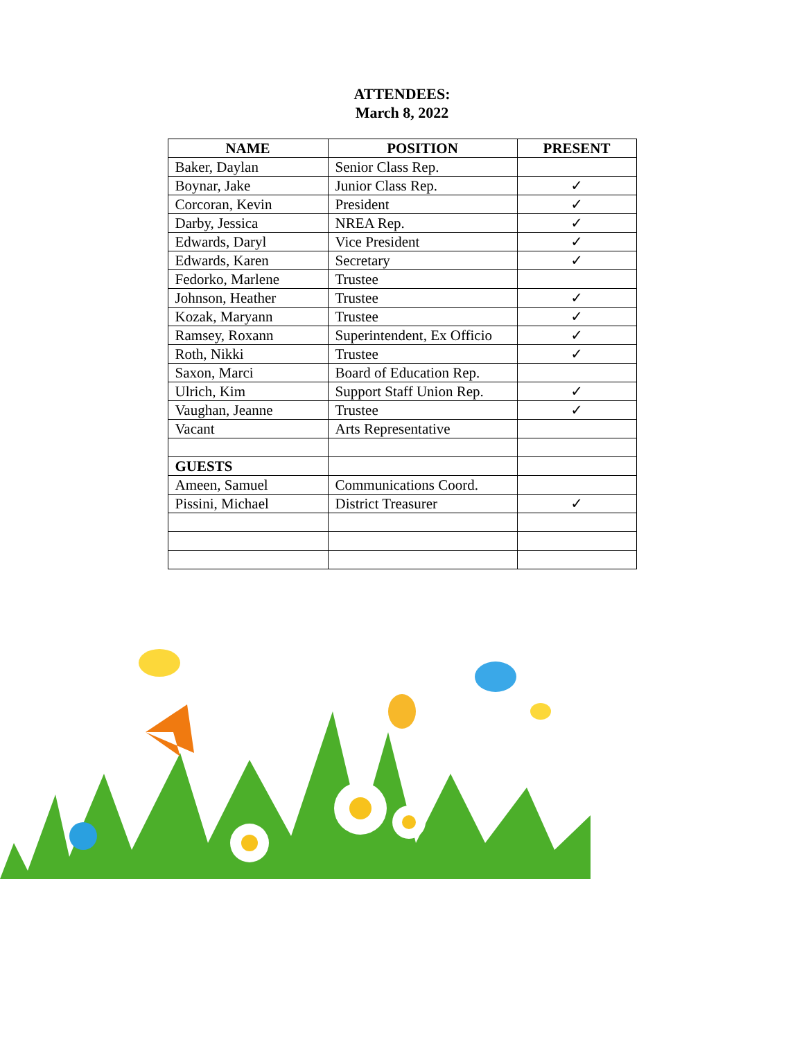ATTENDEES:
March 8, 2022
| NAME | POSITION | PRESENT |
| --- | --- | --- |
| Baker, Daylan | Senior Class Rep. | |
| Boynar, Jake | Junior Class Rep. | ✓ |
| Corcoran, Kevin | President | ✓ |
| Darby, Jessica | NREA Rep. | ✓ |
| Edwards, Daryl | Vice President | ✓ |
| Edwards, Karen | Secretary | ✓ |
| Fedorko, Marlene | Trustee | |
| Johnson, Heather | Trustee | ✓ |
| Kozak, Maryann | Trustee | ✓ |
| Ramsey, Roxann | Superintendent, Ex Officio | ✓ |
| Roth, Nikki | Trustee | ✓ |
| Saxon, Marci | Board of Education Rep. | |
| Ulrich, Kim | Support Staff Union Rep. | ✓ |
| Vaughan, Jeanne | Trustee | ✓ |
| Vacant | Arts Representative | |
| GUESTS | | |
| Ameen, Samuel | Communications Coord. | |
| Pissini, Michael | District Treasurer | ✓ |